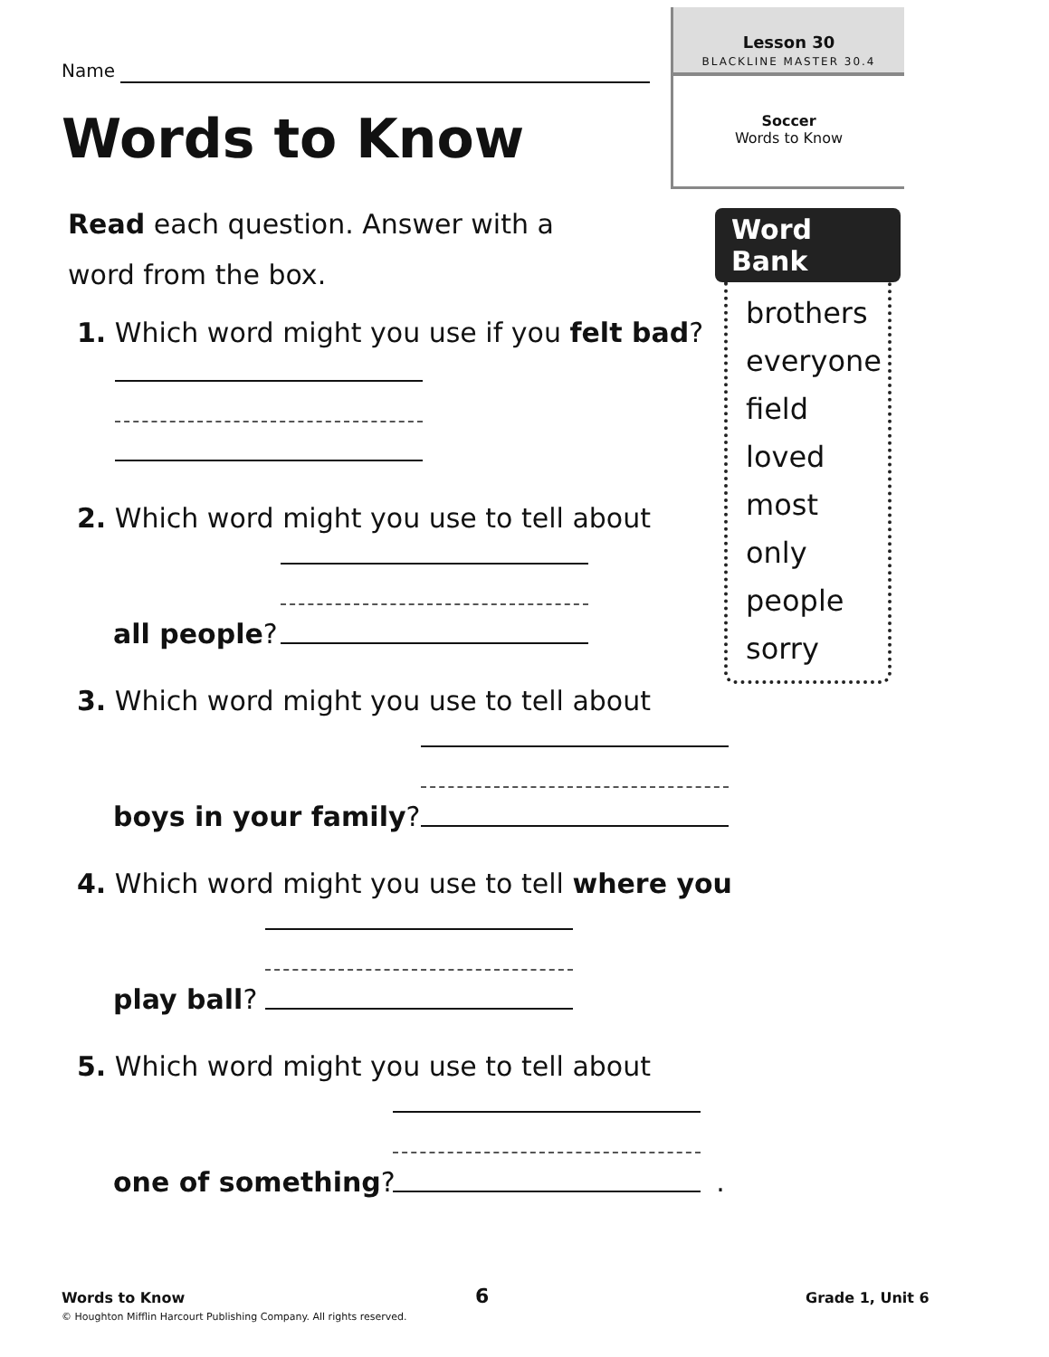Lesson 30
BLACKLINE MASTER 30.4
Soccer
Words to Know
Name
Words to Know
Read each question. Answer with a word from the box.
1. Which word might you use if you felt bad?
2. Which word might you use to tell about
all people?
3. Which word might you use to tell about
boys in your family?
4. Which word might you use to tell where you
play ball?
5. Which word might you use to tell about
one of something? .
Word Bank
brothers
everyone
field
loved
most
only
people
sorry
Words to Know
© Houghton Mifflin Harcourt Publishing Company. All rights reserved.
6 Grade 1, Unit 6